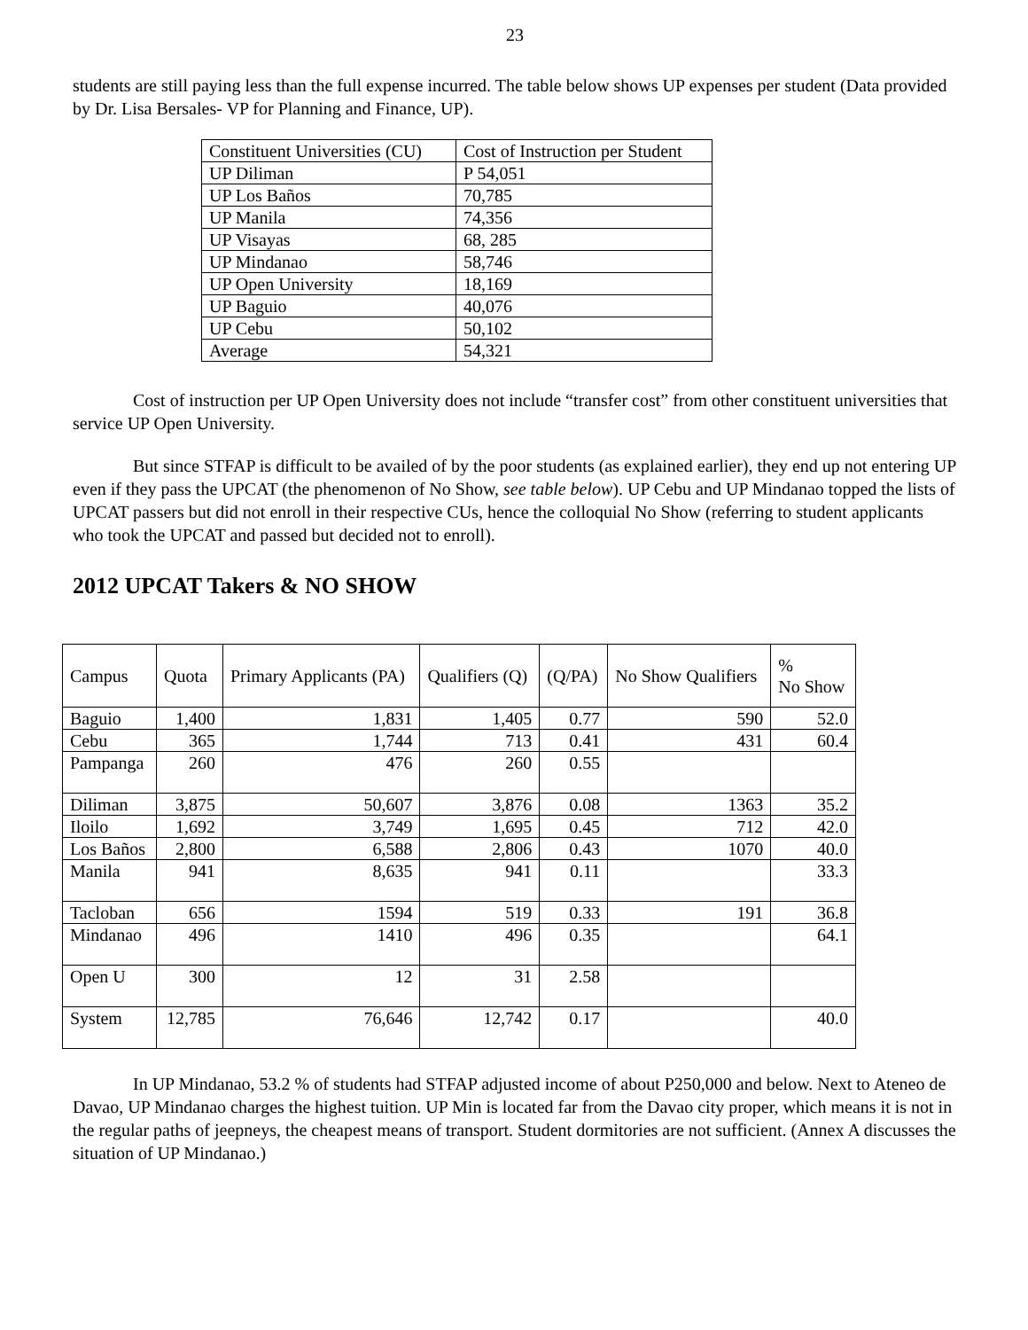23
students are still paying less than the full expense incurred. The table below shows UP expenses per student (Data provided by Dr. Lisa Bersales- VP for Planning and Finance, UP).
| Constituent Universities (CU) | Cost of Instruction per Student |
| --- | --- |
| UP Diliman | P 54,051 |
| UP Los Baños | 70,785 |
| UP Manila | 74,356 |
| UP Visayas | 68, 285 |
| UP Mindanao | 58,746 |
| UP Open University | 18,169 |
| UP Baguio | 40,076 |
| UP Cebu | 50,102 |
| Average | 54,321 |
Cost of instruction per UP Open University does not include “transfer cost” from other constituent universities that service UP Open University.
But since STFAP is difficult to be availed of by the poor students (as explained earlier), they end up not entering UP even if they pass the UPCAT (the phenomenon of No Show, see table below). UP Cebu and UP Mindanao topped the lists of UPCAT passers but did not enroll in their respective CUs, hence the colloquial No Show (referring to student applicants who took the UPCAT and passed but decided not to enroll).
2012 UPCAT Takers & NO SHOW
| Campus | Quota | Primary Applicants (PA) | Qualifiers (Q) | (Q/PA) | No Show Qualifiers | % No Show |
| --- | --- | --- | --- | --- | --- | --- |
| Baguio | 1,400 | 1,831 | 1,405 | 0.77 | 590 | 52.0 |
| Cebu | 365 | 1,744 | 713 | 0.41 | 431 | 60.4 |
| Pampanga | 260 | 476 | 260 | 0.55 | | |
| Diliman | 3,875 | 50,607 | 3,876 | 0.08 | 1363 | 35.2 |
| Iloilo | 1,692 | 3,749 | 1,695 | 0.45 | 712 | 42.0 |
| Los Baños | 2,800 | 6,588 | 2,806 | 0.43 | 1070 | 40.0 |
| Manila | 941 | 8,635 | 941 | 0.11 | | 33.3 |
| Tacloban | 656 | 1594 | 519 | 0.33 | 191 | 36.8 |
| Mindanao | 496 | 1410 | 496 | 0.35 | | 64.1 |
| Open U | 300 | 12 | 31 | 2.58 | | |
| System | 12,785 | 76,646 | 12,742 | 0.17 | | 40.0 |
In UP Mindanao, 53.2 % of students had STFAP adjusted income of about P250,000 and below. Next to Ateneo de Davao, UP Mindanao charges the highest tuition. UP Min is located far from the Davao city proper, which means it is not in the regular paths of jeepneys, the cheapest means of transport. Student dormitories are not sufficient. (Annex A discusses the situation of UP Mindanao.)